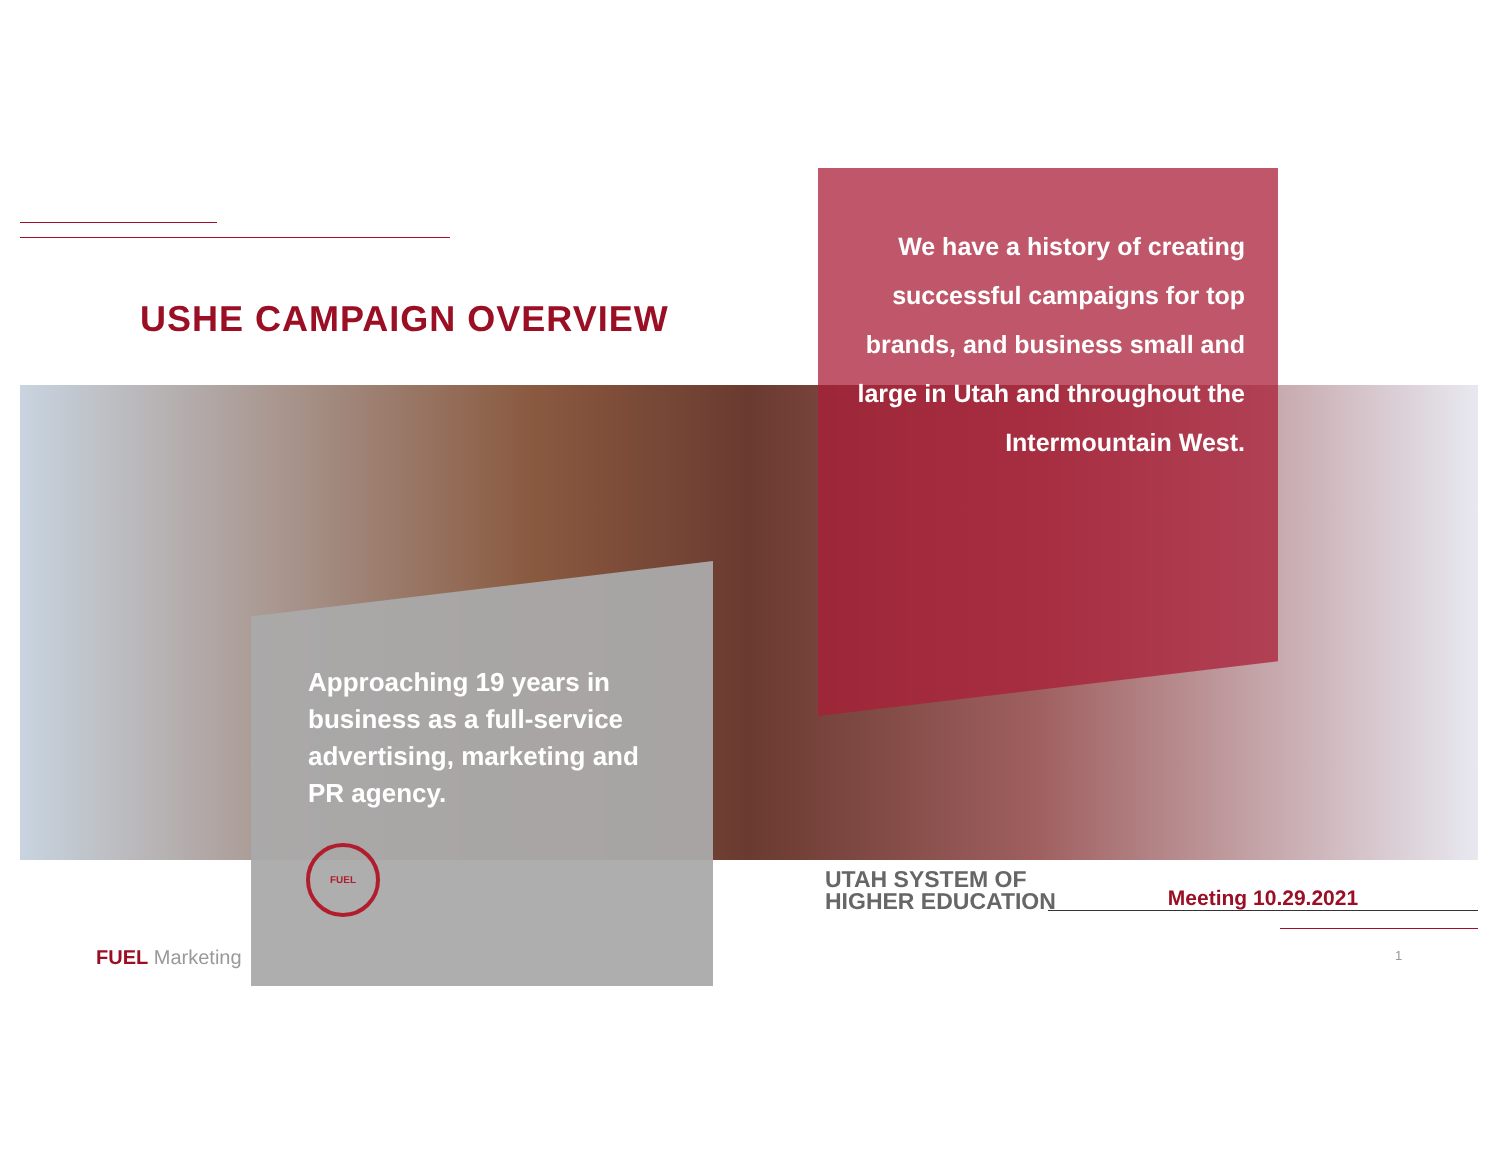USHE CAMPAIGN OVERVIEW
We have a history of creating successful campaigns for top brands, and business small and large in Utah and throughout the Intermountain West.
Approaching 19 years in business as a full-service advertising, marketing and PR agency.
FUEL
FUEL Marketing
UTAH SYSTEM OF
HIGHER EDUCATION
Meeting 10.29.2021
1